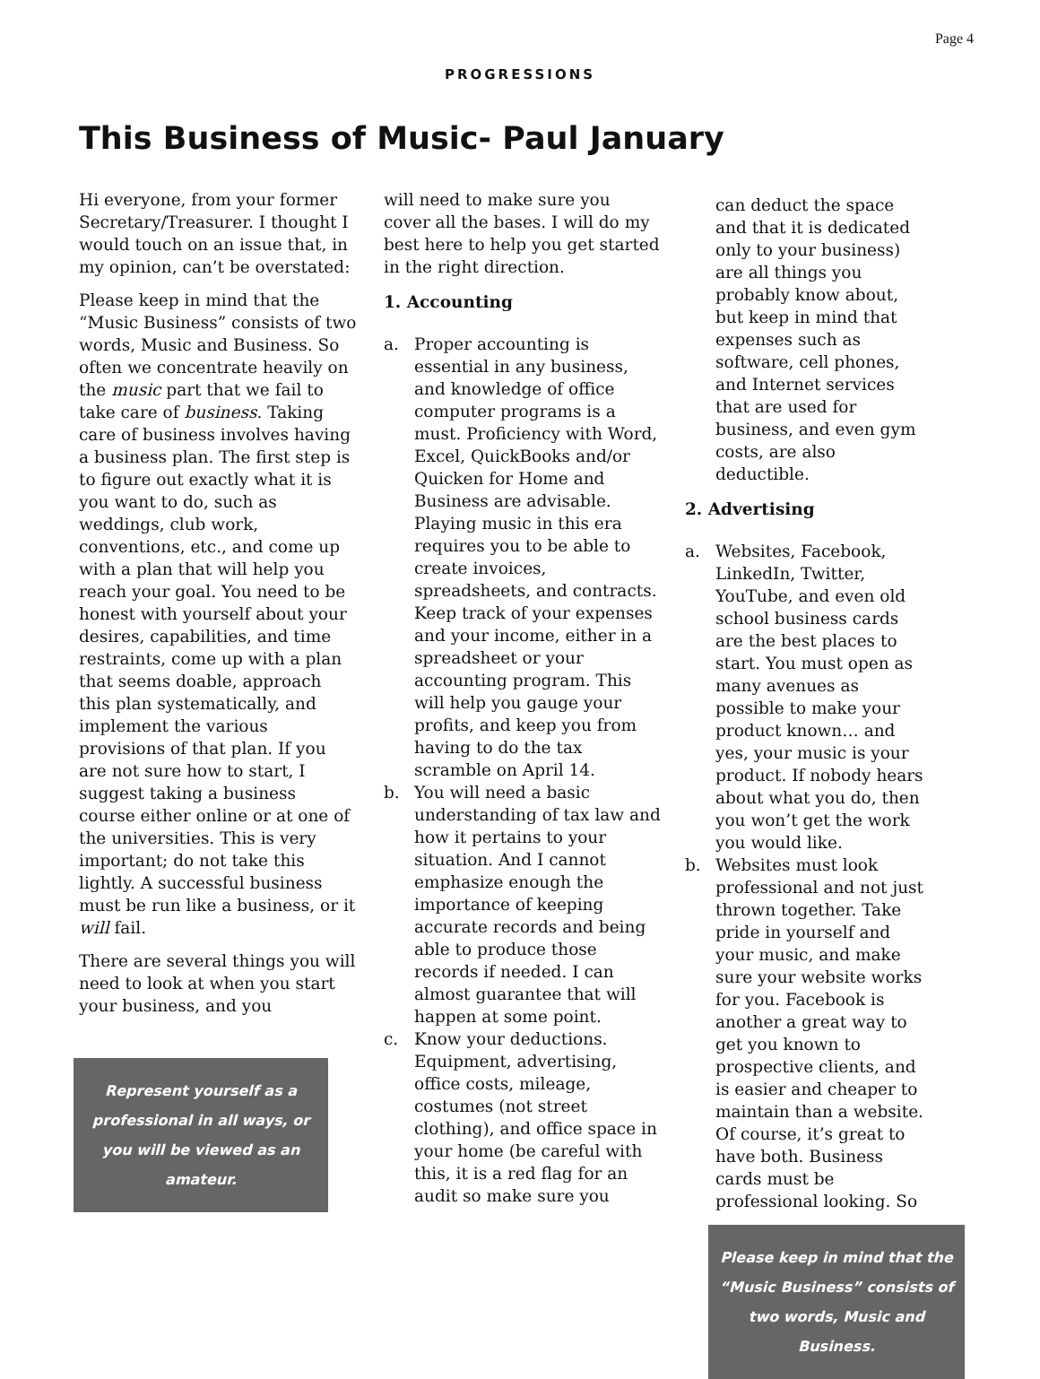Page 4
PROGRESSIONS
This Business of Music- Paul January
Hi everyone, from your former Secretary/Treasurer. I thought I would touch on an issue that, in my opinion, can’t be overstated:
Please keep in mind that the “Music Business” consists of two words, Music and Business. So often we concentrate heavily on the music part that we fail to take care of business. Taking care of business involves having a business plan. The first step is to figure out exactly what it is you want to do, such as weddings, club work, conventions, etc., and come up with a plan that will help you reach your goal. You need to be honest with yourself about your desires, capabilities, and time restraints, come up with a plan that seems doable, approach this plan systematically, and implement the various provisions of that plan. If you are not sure how to start, I suggest taking a business course either online or at one of the universities. This is very important; do not take this lightly. A successful business must be run like a business, or it will fail.
There are several things you will need to look at when you start your business, and you
Represent yourself as a professional in all ways, or you will be viewed as an amateur.
will need to make sure you cover all the bases. I will do my best here to help you get started in the right direction.
1. Accounting
a. Proper accounting is essential in any business, and knowledge of office computer programs is a must. Proficiency with Word, Excel, QuickBooks and/or Quicken for Home and Business are advisable. Playing music in this era requires you to be able to create invoices, spreadsheets, and contracts. Keep track of your expenses and your income, either in a spreadsheet or your accounting program. This will help you gauge your profits, and keep you from having to do the tax scramble on April 14.
b. You will need a basic understanding of tax law and how it pertains to your situation. And I cannot emphasize enough the importance of keeping accurate records and being able to produce those records if needed. I can almost guarantee that will happen at some point.
c. Know your deductions. Equipment, advertising, office costs, mileage, costumes (not street clothing), and office space in your home (be careful with this, it is a red flag for an audit so make sure you
can deduct the space and that it is dedicated only to your business) are all things you probably know about, but keep in mind that expenses such as software, cell phones, and Internet services that are used for business, and even gym costs, are also deductible.
2. Advertising
a. Websites, Facebook, LinkedIn, Twitter, YouTube, and even old school business cards are the best places to start. You must open as many avenues as possible to make your product known… and yes, your music is your product. If nobody hears about what you do, then you won’t get the work you would like.
b. Websites must look professional and not just thrown together. Take pride in yourself and your music, and make sure your website works for you. Facebook is another a great way to get you known to prospective clients, and is easier and cheaper to maintain than a website. Of course, it’s great to have both. Business cards must be professional looking. So
Please keep in mind that the “Music Business” consists of two words, Music and Business.